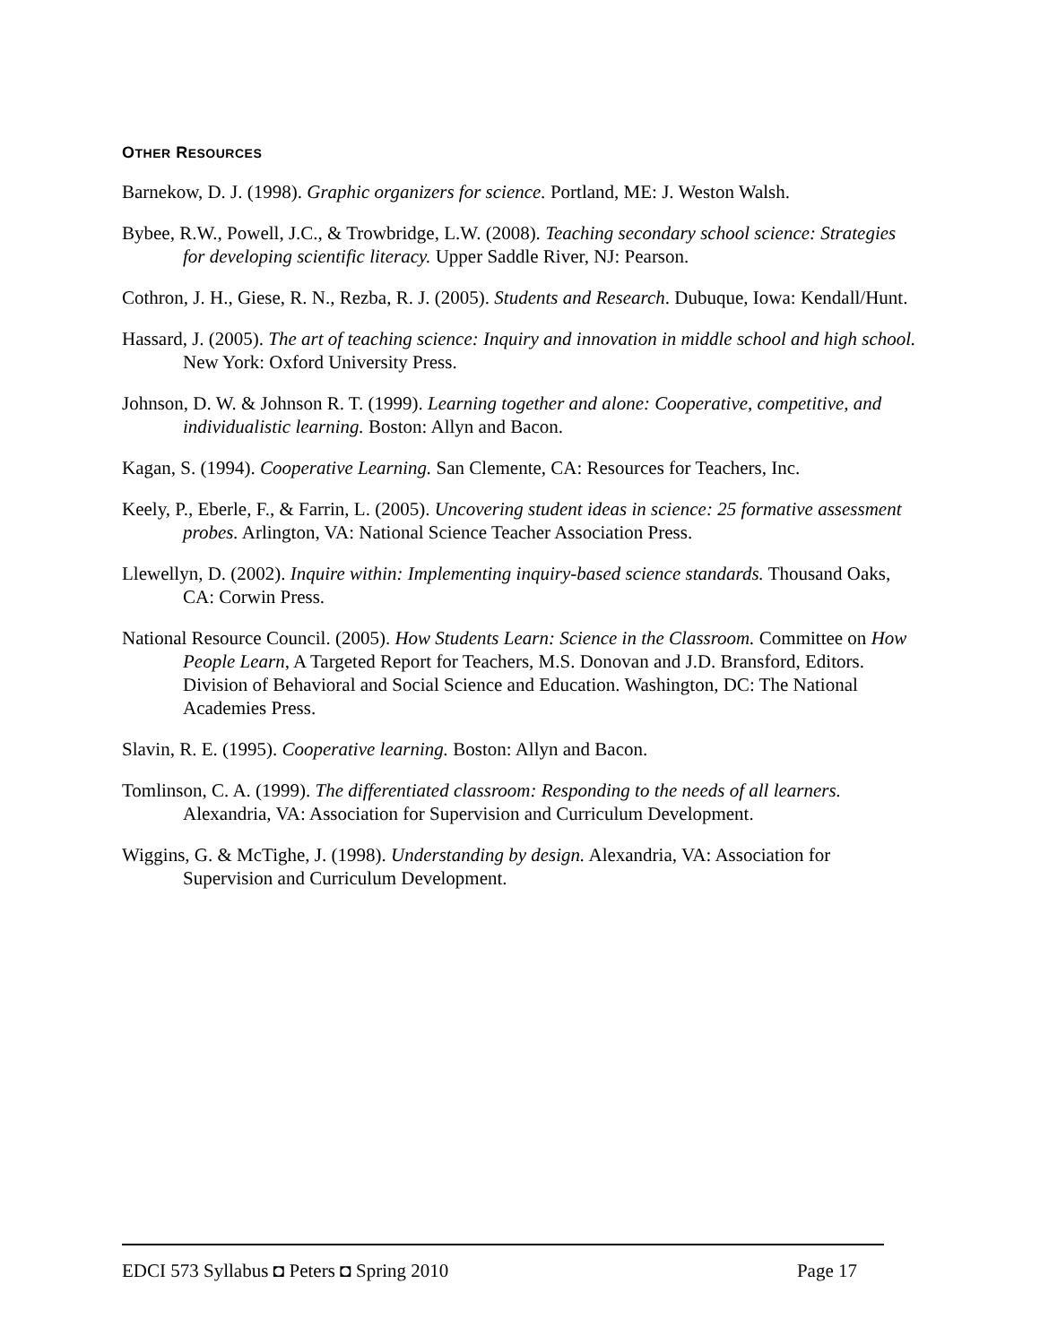OTHER RESOURCES
Barnekow, D. J. (1998). Graphic organizers for science. Portland, ME: J. Weston Walsh.
Bybee, R.W., Powell, J.C., & Trowbridge, L.W. (2008). Teaching secondary school science: Strategies for developing scientific literacy. Upper Saddle River, NJ: Pearson.
Cothron, J. H., Giese, R. N., Rezba, R. J. (2005). Students and Research. Dubuque, Iowa: Kendall/Hunt.
Hassard, J. (2005). The art of teaching science: Inquiry and innovation in middle school and high school. New York: Oxford University Press.
Johnson, D. W. & Johnson R. T. (1999). Learning together and alone: Cooperative, competitive, and individualistic learning. Boston: Allyn and Bacon.
Kagan, S. (1994). Cooperative Learning. San Clemente, CA: Resources for Teachers, Inc.
Keely, P., Eberle, F., & Farrin, L. (2005). Uncovering student ideas in science: 25 formative assessment probes. Arlington, VA: National Science Teacher Association Press.
Llewellyn, D. (2002). Inquire within: Implementing inquiry-based science standards. Thousand Oaks, CA: Corwin Press.
National Resource Council. (2005). How Students Learn: Science in the Classroom. Committee on How People Learn, A Targeted Report for Teachers, M.S. Donovan and J.D. Bransford, Editors. Division of Behavioral and Social Science and Education. Washington, DC: The National Academies Press.
Slavin, R. E. (1995). Cooperative learning. Boston: Allyn and Bacon.
Tomlinson, C. A. (1999). The differentiated classroom: Responding to the needs of all learners. Alexandria, VA: Association for Supervision and Curriculum Development.
Wiggins, G. & McTighe, J. (1998). Understanding by design. Alexandria, VA: Association for Supervision and Curriculum Development.
EDCI 573 Syllabus ◘ Peters ◘ Spring 2010 Page 17